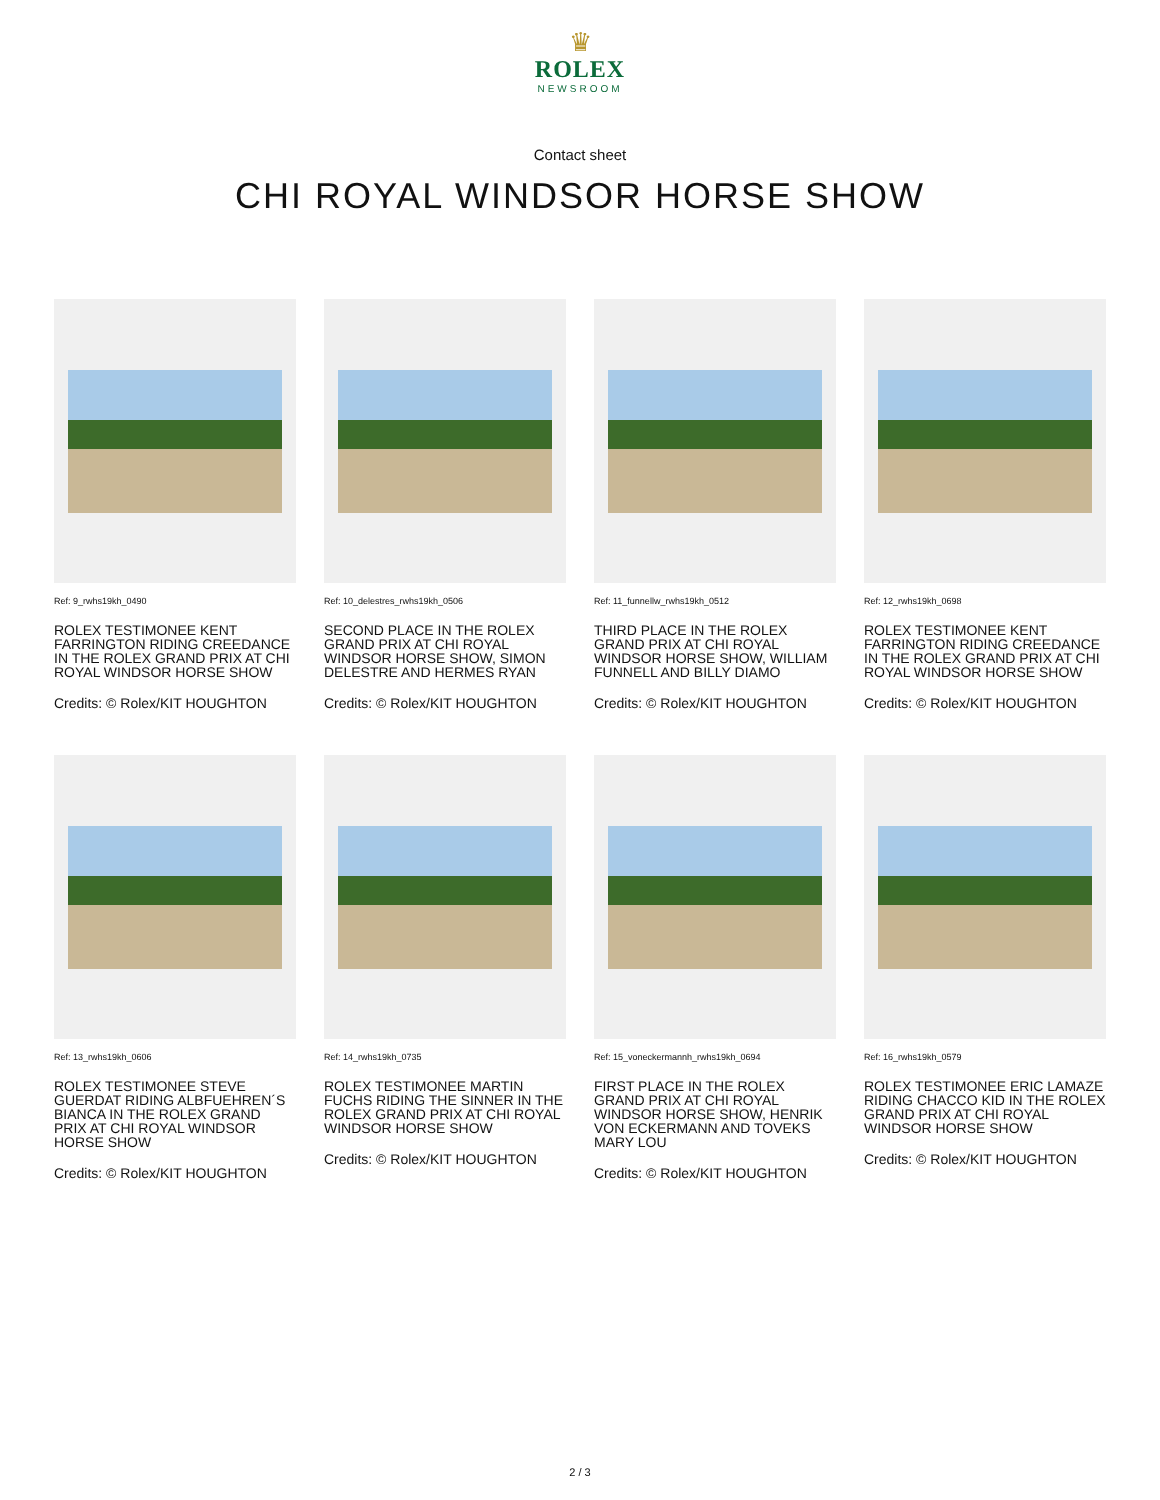♛
ROLEX
NEWSROOM
Contact sheet
CHI ROYAL WINDSOR HORSE SHOW
Ref: 9_rwhs19kh_0490
ROLEX TESTIMONEE KENT FARRINGTON RIDING CREEDANCE IN THE ROLEX GRAND PRIX AT CHI ROYAL WINDSOR HORSE SHOW
Credits: © Rolex/KIT HOUGHTON
Ref: 10_delestres_rwhs19kh_0506
SECOND PLACE IN THE ROLEX GRAND PRIX AT CHI ROYAL WINDSOR HORSE SHOW, SIMON DELESTRE AND HERMES RYAN
Credits: © Rolex/KIT HOUGHTON
Ref: 11_funnellw_rwhs19kh_0512
THIRD PLACE IN THE ROLEX GRAND PRIX AT CHI ROYAL WINDSOR HORSE SHOW, WILLIAM FUNNELL AND BILLY DIAMO
Credits: © Rolex/KIT HOUGHTON
Ref: 12_rwhs19kh_0698
ROLEX TESTIMONEE KENT FARRINGTON RIDING CREEDANCE IN THE ROLEX GRAND PRIX AT CHI ROYAL WINDSOR HORSE SHOW
Credits: © Rolex/KIT HOUGHTON
Ref: 13_rwhs19kh_0606
ROLEX TESTIMONEE STEVE GUERDAT RIDING ALBFUEHREN´S BIANCA IN THE ROLEX GRAND PRIX AT CHI ROYAL WINDSOR HORSE SHOW
Credits: © Rolex/KIT HOUGHTON
Ref: 14_rwhs19kh_0735
ROLEX TESTIMONEE MARTIN FUCHS RIDING THE SINNER IN THE ROLEX GRAND PRIX AT CHI ROYAL WINDSOR HORSE SHOW
Credits: © Rolex/KIT HOUGHTON
Ref: 15_voneckermannh_rwhs19kh_0694
FIRST PLACE IN THE ROLEX GRAND PRIX AT CHI ROYAL WINDSOR HORSE SHOW, HENRIK VON ECKERMANN AND TOVEKS MARY LOU
Credits: © Rolex/KIT HOUGHTON
Ref: 16_rwhs19kh_0579
ROLEX TESTIMONEE ERIC LAMAZE RIDING CHACCO KID IN THE ROLEX GRAND PRIX AT CHI ROYAL WINDSOR HORSE SHOW
Credits: © Rolex/KIT HOUGHTON
2 / 3